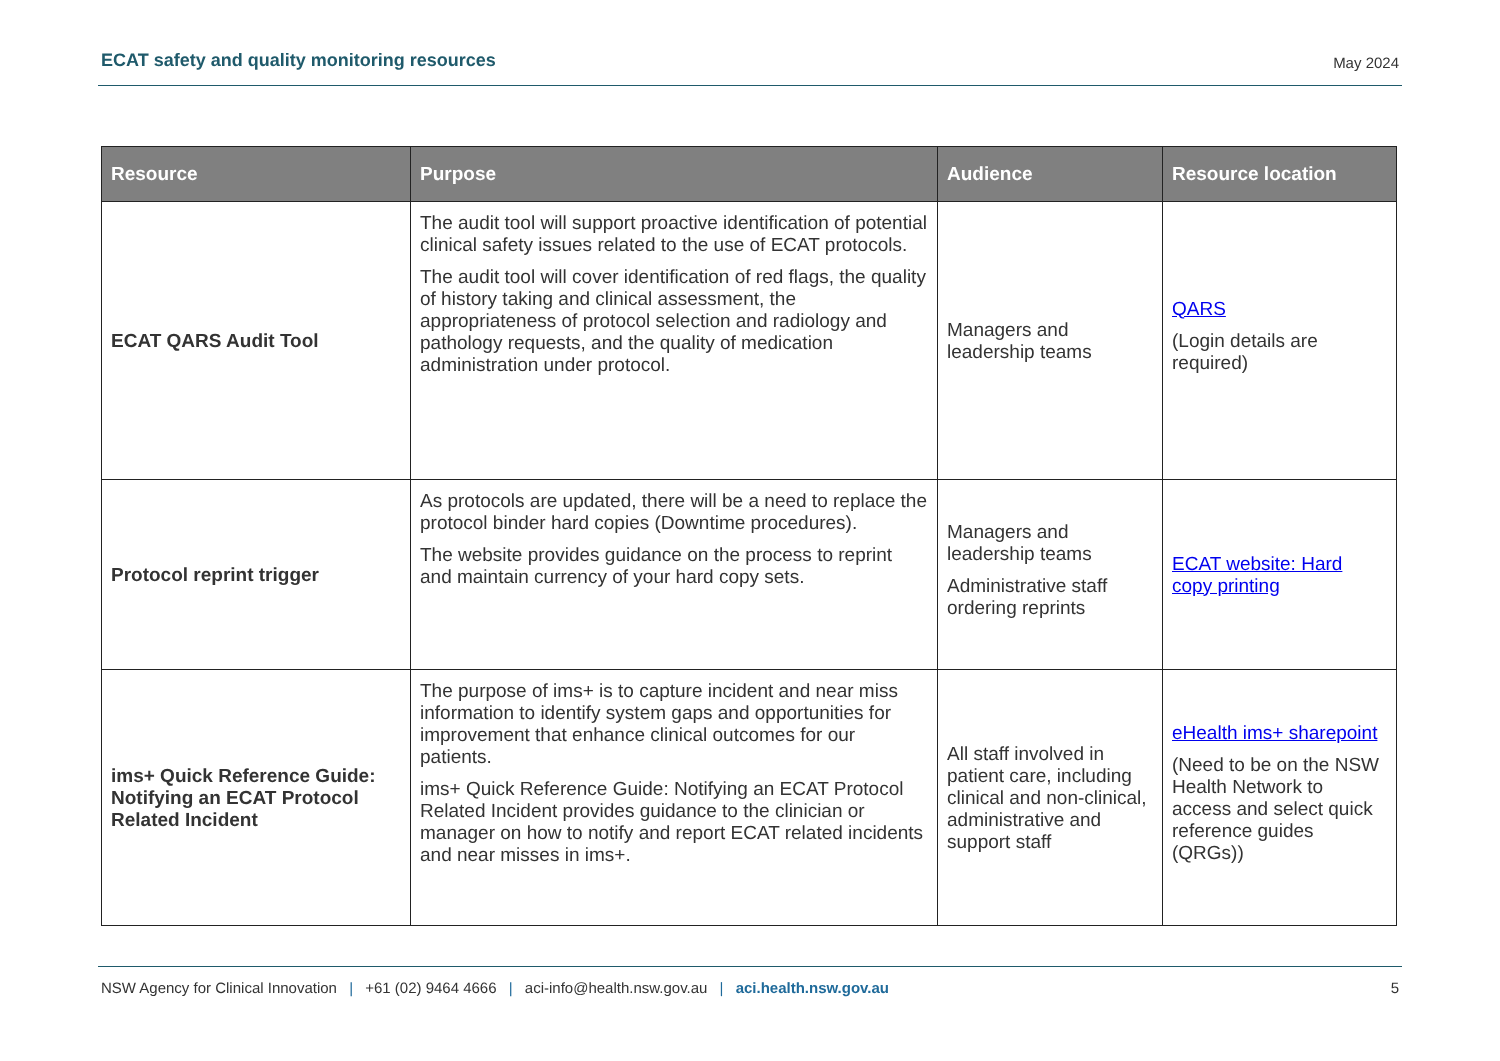ECAT safety and quality monitoring resources May 2024
| Resource | Purpose | Audience | Resource location |
| --- | --- | --- | --- |
| ECAT QARS Audit Tool | The audit tool will support proactive identification of potential clinical safety issues related to the use of ECAT protocols. The audit tool will cover identification of red flags, the quality of history taking and clinical assessment, the appropriateness of protocol selection and radiology and pathology requests, and the quality of medication administration under protocol. | Managers and leadership teams | QARS (Login details are required) |
| Protocol reprint trigger | As protocols are updated, there will be a need to replace the protocol binder hard copies (Downtime procedures). The website provides guidance on the process to reprint and maintain currency of your hard copy sets. | Managers and leadership teams Administrative staff ordering reprints | ECAT website: Hard copy printing |
| ims+ Quick Reference Guide: Notifying an ECAT Protocol Related Incident | The purpose of ims+ is to capture incident and near miss information to identify system gaps and opportunities for improvement that enhance clinical outcomes for our patients. ims+ Quick Reference Guide: Notifying an ECAT Protocol Related Incident provides guidance to the clinician or manager on how to notify and report ECAT related incidents and near misses in ims+. | All staff involved in patient care, including clinical and non-clinical, administrative and support staff | eHealth ims+ sharepoint (Need to be on the NSW Health Network to access and select quick reference guides (QRGs)) |
NSW Agency for Clinical Innovation | +61 (02) 9464 4666 | aci-info@health.nsw.gov.au | aci.health.nsw.gov.au 5